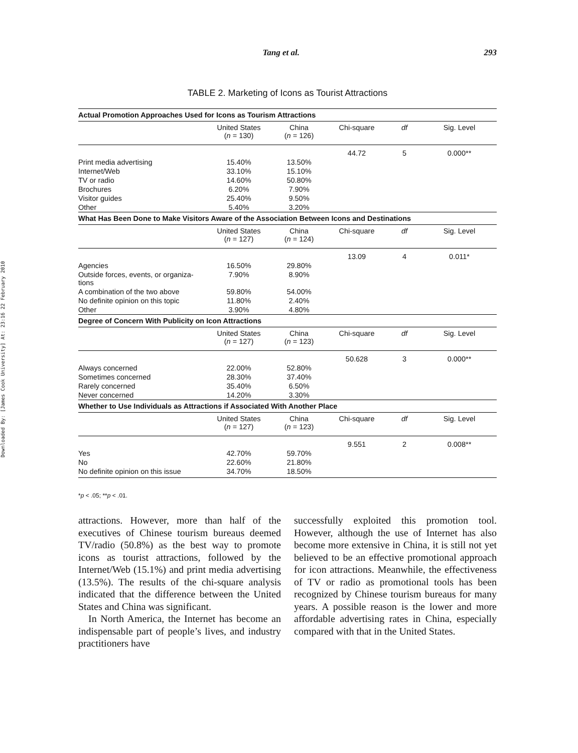Downloaded By: [James Cook University] At: 23:16 22 February 2010
Tang et al. 293
TABLE 2. Marketing of Icons as Tourist Attractions
| Actual Promotion Approaches Used for Icons as Tourism Attractions | | | | | |
| | United States ( n = 130) | China ( n = 126) | Chi-square | df | Sig. Level |
| | | | 44.72 | 5 | 0.000** |
| Print media advertising | 15.40% | 13.50% | | | |
| Internet/Web | 33.10% | 15.10% | | | |
| TV or radio | 14.60% | 50.80% | | | |
| Brochures | 6.20% | 7.90% | | | |
| Visitor guides | 25.40% | 9.50% | | | |
| Other | 5.40% | 3.20% | | | |
| What Has Been Done to Make Visitors Aware of the Association Between Icons and Destinations | | | | | |
| | United States ( n = 127) | China ( n = 124) | Chi-square | df | Sig. Level |
| | | | 13.09 | 4 | 0.011* |
| Agencies | 16.50% | 29.80% | | | |
| Outside forces, events, or organiza- tions | 7.90% | 8.90% | | | |
| A combination of the two above | 59.80% | 54.00% | | | |
| No definite opinion on this topic | 11.80% | 2.40% | | | |
| Other | 3.90% | 4.80% | | | |
| Degree of Concern With Publicity on Icon Attractions | | | | | |
| | United States ( n = 127) | China ( n = 123) | Chi-square | df | Sig. Level |
| | | | 50.628 | 3 | 0.000** |
| Always concerned | 22.00% | 52.80% | | | |
| Sometimes concerned | 28.30% | 37.40% | | | |
| Rarely concerned | 35.40% | 6.50% | | | |
| Never concerned | 14.20% | 3.30% | | | |
| Whether to Use Individuals as Attractions if Associated With Another Place | | | | | |
| | United States ( n = 127) | China ( n = 123) | Chi-square | df | Sig. Level |
| | | | 9.551 | 2 | 0.008** |
| Yes | 42.70% | 59.70% | | | |
| No | 22.60% | 21.80% | | | |
| No definite opinion on this issue | 34.70% | 18.50% | | | |
*p < .05; **p < .01.
attractions. However, more than half of the executives of Chinese tourism bureaus deemed TV/radio (50.8%) as the best way to promote icons as tourist attractions, followed by the Internet/Web (15.1%) and print media advertising (13.5%). The results of the chi-square analysis indicated that the difference between the United States and China was significant.
In North America, the Internet has become an indispensable part of people’s lives, and industry practitioners have
successfully exploited this promotion tool. However, although the use of Internet has also become more extensive in China, it is still not yet believed to be an effective promotional approach for icon attractions. Meanwhile, the effectiveness of TV or radio as promotional tools has been recognized by Chinese tourism bureaus for many years. A possible reason is the lower and more affordable advertising rates in China, especially compared with that in the United States.